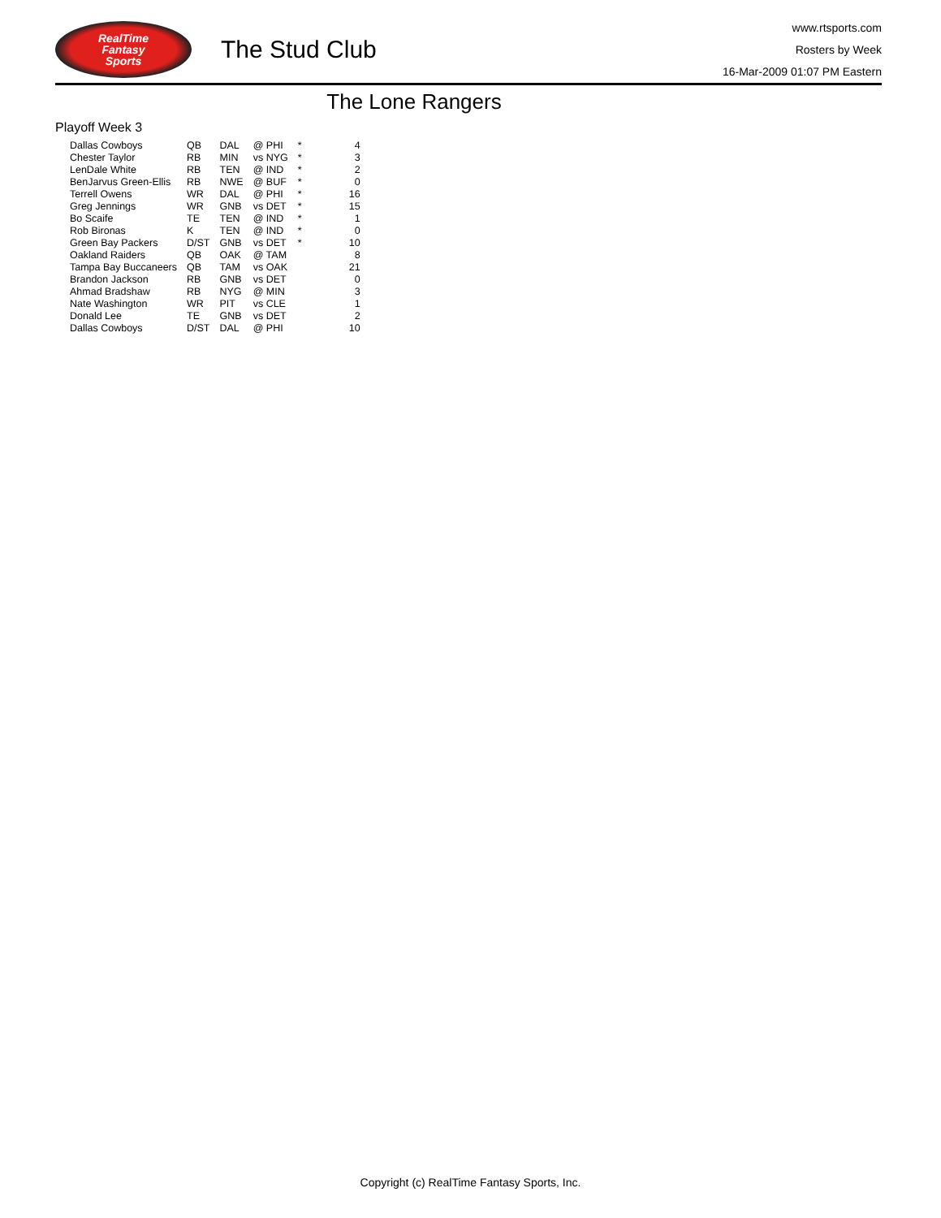RealTime
Fantasy
Sports
The Stud Club
www.rtsports.com
Rosters by Week
16-Mar-2009 01:07 PM Eastern
The Lone Rangers
Playoff Week 3
| Dallas Cowboys | QB | DAL | @ PHI | * | 4 |
| Chester Taylor | RB | MIN | vs NYG | * | 3 |
| LenDale White | RB | TEN | @ IND | * | 2 |
| BenJarvus Green-Ellis | RB | NWE | @ BUF | * | 0 |
| Terrell Owens | WR | DAL | @ PHI | * | 16 |
| Greg Jennings | WR | GNB | vs DET | * | 15 |
| Bo Scaife | TE | TEN | @ IND | * | 1 |
| Rob Bironas | K | TEN | @ IND | * | 0 |
| Green Bay Packers | D/ST | GNB | vs DET | * | 10 |
| Oakland Raiders | QB | OAK | @ TAM | | 8 |
| Tampa Bay Buccaneers | QB | TAM | vs OAK | | 21 |
| Brandon Jackson | RB | GNB | vs DET | | 0 |
| Ahmad Bradshaw | RB | NYG | @ MIN | | 3 |
| Nate Washington | WR | PIT | vs CLE | | 1 |
| Donald Lee | TE | GNB | vs DET | | 2 |
| Dallas Cowboys | D/ST | DAL | @ PHI | | 10 |
Copyright (c) RealTime Fantasy Sports, Inc.